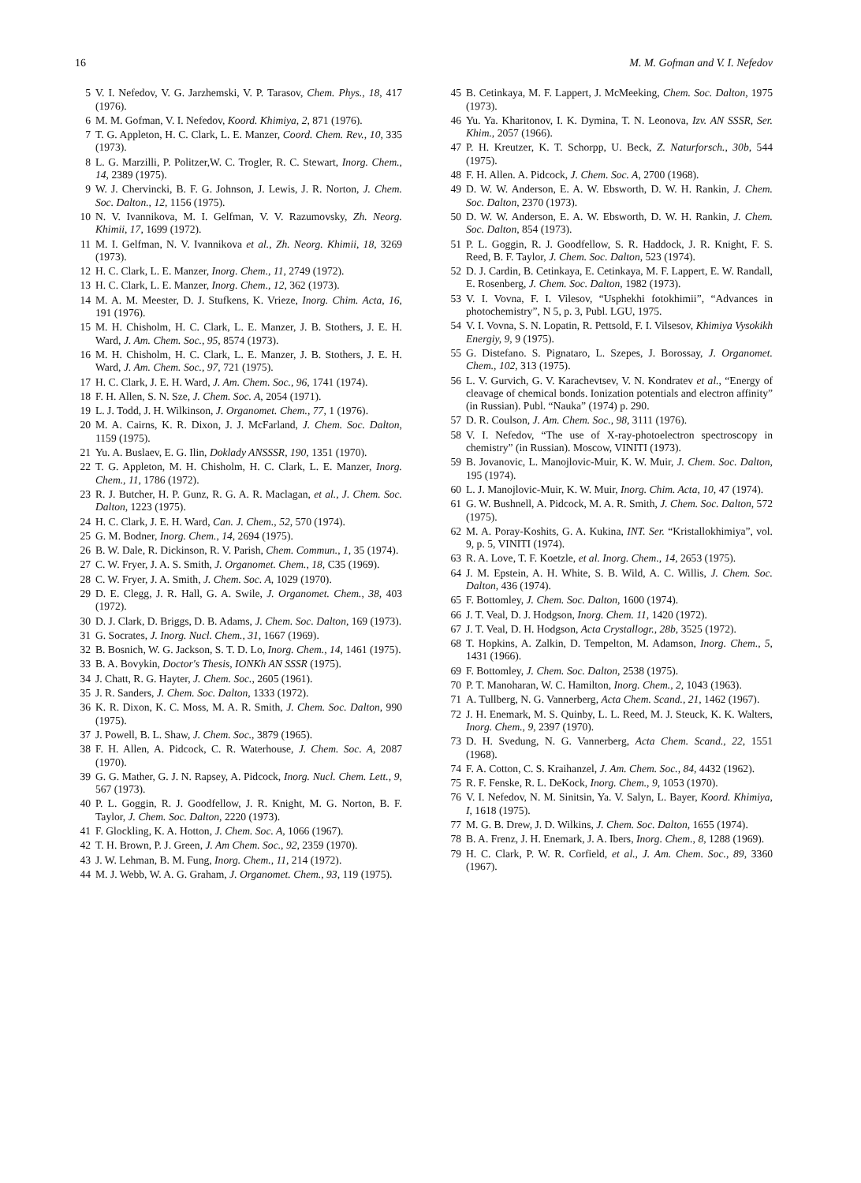16 M. M. Gofman and V. I. Nefedov
5 V. I. Nefedov, V. G. Jarzhemski, V. P. Tarasov, Chem. Phys., 18, 417 (1976).
6 M. M. Gofman, V. I. Nefedov, Koord. Khimiya, 2, 871 (1976).
7 T. G. Appleton, H. C. Clark, L. E. Manzer, Coord. Chem. Rev., 10, 335 (1973).
8 L. G. Marzilli, P. Politzer,W. C. Trogler, R. C. Stewart, Inorg. Chem., 14, 2389 (1975).
9 W. J. Chervincki, B. F. G. Johnson, J. Lewis, J. R. Norton, J. Chem. Soc. Dalton., 12, 1156 (1975).
10 N. V. Ivannikova, M. I. Gelfman, V. V. Razumovsky, Zh. Neorg. Khimii, 17, 1699 (1972).
11 M. I. Gelfman, N. V. Ivannikova et al., Zh. Neorg. Khimii, 18, 3269 (1973).
12 H. C. Clark, L. E. Manzer, Inorg. Chem., 11, 2749 (1972).
13 H. C. Clark, L. E. Manzer, Inorg. Chem., 12, 362 (1973).
14 M. A. M. Meester, D. J. Stufkens, K. Vrieze, Inorg. Chim. Acta, 16, 191 (1976).
15 M. H. Chisholm, H. C. Clark, L. E. Manzer, J. B. Stothers, J. E. H. Ward, J. Am. Chem. Soc., 95, 8574 (1973).
16 M. H. Chisholm, H. C. Clark, L. E. Manzer, J. B. Stothers, J. E. H. Ward, J. Am. Chem. Soc., 97, 721 (1975).
17 H. C. Clark, J. E. H. Ward, J. Am. Chem. Soc., 96, 1741 (1974).
18 F. H. Allen, S. N. Sze, J. Chem. Soc. A, 2054 (1971).
19 L. J. Todd, J. H. Wilkinson, J. Organomet. Chem., 77, 1 (1976).
20 M. A. Cairns, K. R. Dixon, J. J. McFarland, J. Chem. Soc. Dalton, 1159 (1975).
21 Yu. A. Buslaev, E. G. Ilin, Doklady ANSSSR, 190, 1351 (1970).
22 T. G. Appleton, M. H. Chisholm, H. C. Clark, L. E. Manzer, Inorg. Chem., 11, 1786 (1972).
23 R. J. Butcher, H. P. Gunz, R. G. A. R. Maclagan, et al., J. Chem. Soc. Dalton, 1223 (1975).
24 H. C. Clark, J. E. H. Ward, Can. J. Chem., 52, 570 (1974).
25 G. M. Bodner, Inorg. Chem., 14, 2694 (1975).
26 B. W. Dale, R. Dickinson, R. V. Parish, Chem. Commun., 1, 35 (1974).
27 C. W. Fryer, J. A. S. Smith, J. Organomet. Chem., 18, C35 (1969).
28 C. W. Fryer, J. A. Smith, J. Chem. Soc. A, 1029 (1970).
29 D. E. Clegg, J. R. Hall, G. A. Swile, J. Organomet. Chem., 38, 403 (1972).
30 D. J. Clark, D. Briggs, D. B. Adams, J. Chem. Soc. Dalton, 169 (1973).
31 G. Socrates, J. Inorg. Nucl. Chem., 31, 1667 (1969).
32 B. Bosnich, W. G. Jackson, S. T. D. Lo, Inorg. Chem., 14, 1461 (1975).
33 B. A. Bovykin, Doctor's Thesis, IONKh AN SSSR (1975).
34 J. Chatt, R. G. Hayter, J. Chem. Soc., 2605 (1961).
35 J. R. Sanders, J. Chem. Soc. Dalton, 1333 (1972).
36 K. R. Dixon, K. C. Moss, M. A. R. Smith, J. Chem. Soc. Dalton, 990 (1975).
37 J. Powell, B. L. Shaw, J. Chem. Soc., 3879 (1965).
38 F. H. Allen, A. Pidcock, C. R. Waterhouse, J. Chem. Soc. A, 2087 (1970).
39 G. G. Mather, G. J. N. Rapsey, A. Pidcock, Inorg. Nucl. Chem. Lett., 9, 567 (1973).
40 P. L. Goggin, R. J. Goodfellow, J. R. Knight, M. G. Norton, B. F. Taylor, J. Chem. Soc. Dalton, 2220 (1973).
41 F. Glockling, K. A. Hotton, J. Chem. Soc. A, 1066 (1967).
42 T. H. Brown, P. J. Green, J. Am Chem. Soc., 92, 2359 (1970).
43 J. W. Lehman, B. M. Fung, Inorg. Chem., 11, 214 (1972).
44 M. J. Webb, W. A. G. Graham, J. Organomet. Chem., 93, 119 (1975).
45 B. Cetinkaya, M. F. Lappert, J. McMeeking, Chem. Soc. Dalton, 1975 (1973).
46 Yu. Ya. Kharitonov, I. K. Dymina, T. N. Leonova, Izv. AN SSSR, Ser. Khim., 2057 (1966).
47 P. H. Kreutzer, K. T. Schorpp, U. Beck, Z. Naturforsch., 30b, 544 (1975).
48 F. H. Allen. A. Pidcock, J. Chem. Soc. A, 2700 (1968).
49 D. W. W. Anderson, E. A. W. Ebsworth, D. W. H. Rankin, J. Chem. Soc. Dalton, 2370 (1973).
50 D. W. W. Anderson, E. A. W. Ebsworth, D. W. H. Rankin, J. Chem. Soc. Dalton, 854 (1973).
51 P. L. Goggin, R. J. Goodfellow, S. R. Haddock, J. R. Knight, F. S. Reed, B. F. Taylor, J. Chem. Soc. Dalton, 523 (1974).
52 D. J. Cardin, B. Cetinkaya, E. Cetinkaya, M. F. Lappert, E. W. Randall, E. Rosenberg, J. Chem. Soc. Dalton, 1982 (1973).
53 V. I. Vovna, F. I. Vilesov, “Usphekhi fotokhimii”, “Advances in photochemistry”, N 5, p. 3, Publ. LGU, 1975.
54 V. I. Vovna, S. N. Lopatin, R. Pettsold, F. I. Vilsesov, Khimiya Vysokikh Energiy, 9, 9 (1975).
55 G. Distefano. S. Pignataro, L. Szepes, J. Borossay, J. Organomet. Chem., 102, 313 (1975).
56 L. V. Gurvich, G. V. Karachevtsev, V. N. Kondratev et al., “Energy of cleavage of chemical bonds. Ionization potentials and electron affinity” (in Russian). Publ. “Nauka” (1974) p. 290.
57 D. R. Coulson, J. Am. Chem. Soc., 98, 3111 (1976).
58 V. I. Nefedov, “The use of X-ray-photoelectron spectroscopy in chemistry” (in Russian). Moscow, VINITI (1973).
59 B. Jovanovic, L. Manojlovic-Muir, K. W. Muir, J. Chem. Soc. Dalton, 195 (1974).
60 L. J. Manojlovic-Muir, K. W. Muir, Inorg. Chim. Acta, 10, 47 (1974).
61 G. W. Bushnell, A. Pidcock, M. A. R. Smith, J. Chem. Soc. Dalton, 572 (1975).
62 M. A. Poray-Koshits, G. A. Kukina, INT. Ser. “Kristallokhimiya”, vol. 9, p. 5, VINITI (1974).
63 R. A. Love, T. F. Koetzle, et al. Inorg. Chem., 14, 2653 (1975).
64 J. M. Epstein, A. H. White, S. B. Wild, A. C. Willis, J. Chem. Soc. Dalton, 436 (1974).
65 F. Bottomley, J. Chem. Soc. Dalton, 1600 (1974).
66 J. T. Veal, D. J. Hodgson, Inorg. Chem. 11, 1420 (1972).
67 J. T. Veal, D. H. Hodgson, Acta Crystallogr., 28b, 3525 (1972).
68 T. Hopkins, A. Zalkin, D. Tempelton, M. Adamson, Inorg. Chem., 5, 1431 (1966).
69 F. Bottomley, J. Chem. Soc. Dalton, 2538 (1975).
70 P. T. Manoharan, W. C. Hamilton, Inorg. Chem., 2, 1043 (1963).
71 A. Tullberg, N. G. Vannerberg, Acta Chem. Scand., 21, 1462 (1967).
72 J. H. Enemark, M. S. Quinby, L. L. Reed, M. J. Steuck, K. K. Walters, Inorg. Chem., 9, 2397 (1970).
73 D. H. Svedung, N. G. Vannerberg, Acta Chem. Scand., 22, 1551 (1968).
74 F. A. Cotton, C. S. Kraihanzel, J. Am. Chem. Soc., 84, 4432 (1962).
75 R. F. Fenske, R. L. DeKock, Inorg. Chem., 9, 1053 (1970).
76 V. I. Nefedov, N. M. Sinitsin, Ya. V. Salyn, L. Bayer, Koord. Khimiya, I, 1618 (1975).
77 M. G. B. Drew, J. D. Wilkins, J. Chem. Soc. Dalton, 1655 (1974).
78 B. A. Frenz, J. H. Enemark, J. A. Ibers, Inorg. Chem., 8, 1288 (1969).
79 H. C. Clark, P. W. R. Corfield, et al., J. Am. Chem. Soc., 89, 3360 (1967).